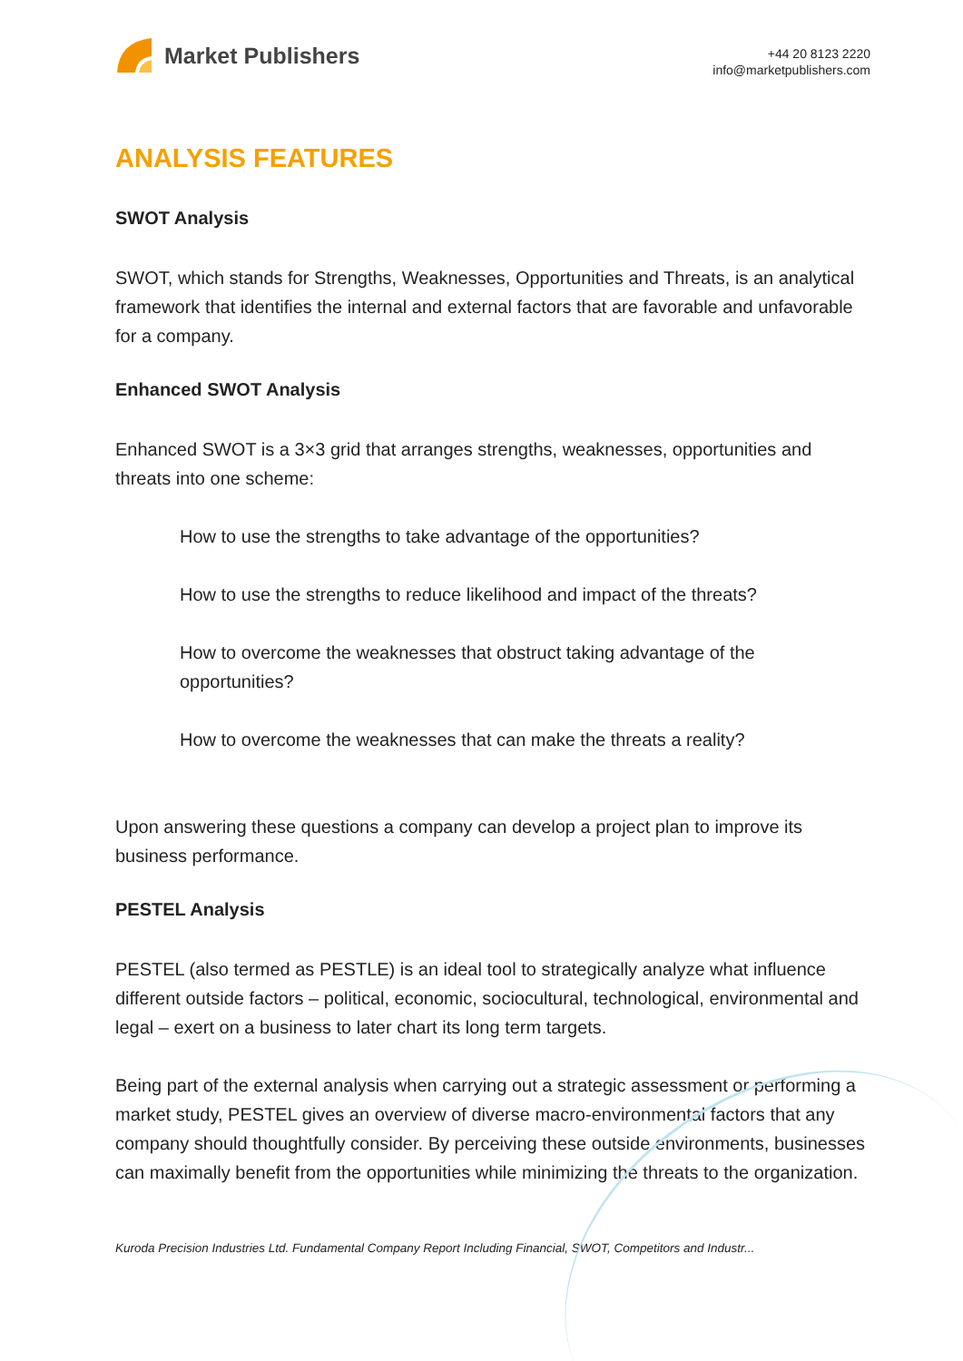Market Publishers
+44 20 8123 2220
info@marketpublishers.com
ANALYSIS FEATURES
SWOT Analysis
SWOT, which stands for Strengths, Weaknesses, Opportunities and Threats, is an analytical framework that identifies the internal and external factors that are favorable and unfavorable for a company.
Enhanced SWOT Analysis
Enhanced SWOT is a 3×3 grid that arranges strengths, weaknesses, opportunities and threats into one scheme:
How to use the strengths to take advantage of the opportunities?
How to use the strengths to reduce likelihood and impact of the threats?
How to overcome the weaknesses that obstruct taking advantage of the opportunities?
How to overcome the weaknesses that can make the threats a reality?
Upon answering these questions a company can develop a project plan to improve its business performance.
PESTEL Analysis
PESTEL (also termed as PESTLE) is an ideal tool to strategically analyze what influence different outside factors – political, economic, sociocultural, technological, environmental and legal – exert on a business to later chart its long term targets.
Being part of the external analysis when carrying out a strategic assessment or performing a market study, PESTEL gives an overview of diverse macro-environmental factors that any company should thoughtfully consider. By perceiving these outside environments, businesses can maximally benefit from the opportunities while minimizing the threats to the organization.
Kuroda Precision Industries Ltd. Fundamental Company Report Including Financial, SWOT, Competitors and Industr...